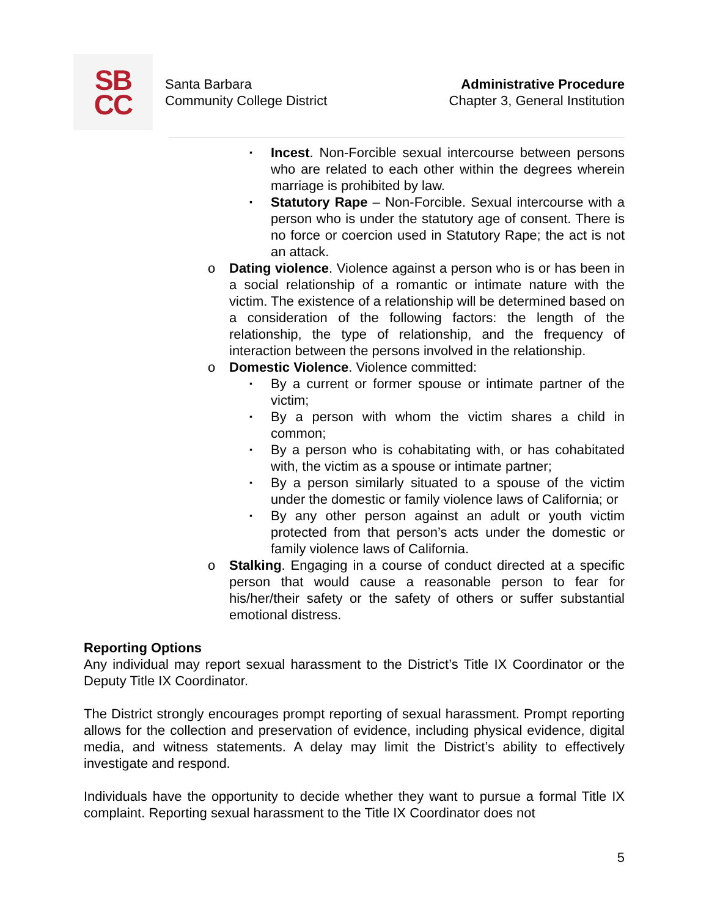SB
CC
Santa Barbara
Community College District
Administrative Procedure
Chapter 3, General Institution
▪ Incest. Non-Forcible sexual intercourse between persons who are related to each other within the degrees wherein marriage is prohibited by law.
▪ Statutory Rape – Non-Forcible. Sexual intercourse with a person who is under the statutory age of consent. There is no force or coercion used in Statutory Rape; the act is not an attack.
o Dating violence. Violence against a person who is or has been in a social relationship of a romantic or intimate nature with the victim. The existence of a relationship will be determined based on a consideration of the following factors: the length of the relationship, the type of relationship, and the frequency of interaction between the persons involved in the relationship.
o Domestic Violence. Violence committed:
▪ By a current or former spouse or intimate partner of the victim;
▪ By a person with whom the victim shares a child in common;
▪ By a person who is cohabitating with, or has cohabitated with, the victim as a spouse or intimate partner;
▪ By a person similarly situated to a spouse of the victim under the domestic or family violence laws of California; or
▪ By any other person against an adult or youth victim protected from that person’s acts under the domestic or family violence laws of California.
o Stalking. Engaging in a course of conduct directed at a specific person that would cause a reasonable person to fear for his/her/their safety or the safety of others or suffer substantial emotional distress.
Reporting Options
Any individual may report sexual harassment to the District’s Title IX Coordinator or the Deputy Title IX Coordinator.
The District strongly encourages prompt reporting of sexual harassment. Prompt reporting allows for the collection and preservation of evidence, including physical evidence, digital media, and witness statements. A delay may limit the District’s ability to effectively investigate and respond.
Individuals have the opportunity to decide whether they want to pursue a formal Title IX complaint. Reporting sexual harassment to the Title IX Coordinator does not
5